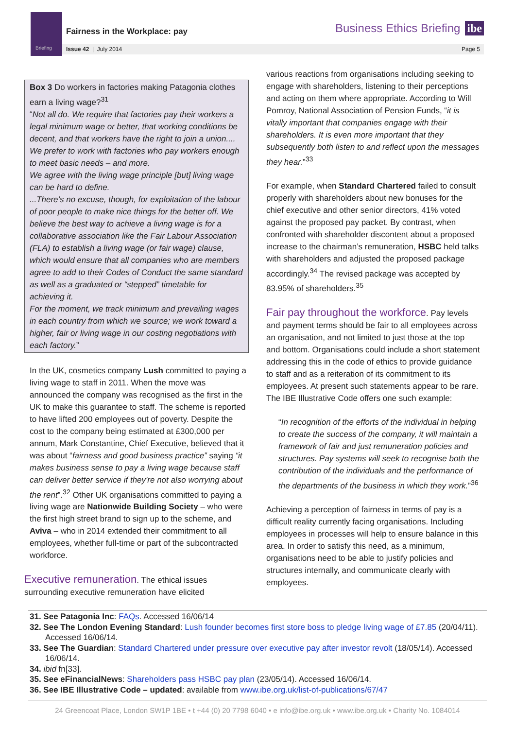Briefing
Fairness in the Workplace: pay Business Ethics Briefing ibe
Issue 42 | July 2014 Page 5
Box 3 Do workers in factories making Patagonia clothes earn a living wage?<sup>31</sup>
“Not all do. We require that factories pay their workers a legal minimum wage or better, that working conditions be decent, and that workers have the right to join a union.... We prefer to work with factories who pay workers enough to meet basic needs – and more.
We agree with the living wage principle [but] living wage can be hard to define.
...There’s no excuse, though, for exploitation of the labour of poor people to make nice things for the better off. We believe the best way to achieve a living wage is for a collaborative association like the Fair Labour Association (FLA) to establish a living wage (or fair wage) clause, which would ensure that all companies who are members agree to add to their Codes of Conduct the same standard as well as a graduated or “stepped” timetable for achieving it.
For the moment, we track minimum and prevailing wages in each country from which we source; we work toward a higher, fair or living wage in our costing negotiations with each factory.”
In the UK, cosmetics company Lush committed to paying a living wage to staff in 2011. When the move was announced the company was recognised as the first in the UK to make this guarantee to staff. The scheme is reported to have lifted 200 employees out of poverty. Despite the cost to the company being estimated at £300,000 per annum, Mark Constantine, Chief Executive, believed that it was about “fairness and good business practice” saying “it makes business sense to pay a living wage because staff can deliver better service if they're not also worrying about the rent”.<sup>32</sup> Other UK organisations committed to paying a living wage are Nationwide Building Society – who were the first high street brand to sign up to the scheme, and Aviva – who in 2014 extended their commitment to all employees, whether full-time or part of the subcontracted workforce.
Executive remuneration
. The ethical issues surrounding executive remuneration have elicited
various reactions from organisations including seeking to engage with shareholders, listening to their perceptions and acting on them where appropriate. According to Will Pomroy, National Association of Pension Funds, “it is vitally important that companies engage with their shareholders. It is even more important that they subsequently both listen to and reflect upon the messages they hear.”<sup>33</sup>
For example, when Standard Chartered failed to consult properly with shareholders about new bonuses for the chief executive and other senior directors, 41% voted against the proposed pay packet. By contrast, when confronted with shareholder discontent about a proposed increase to the chairman’s remuneration, HSBC held talks with shareholders and adjusted the proposed package accordingly.<sup>34</sup> The revised package was accepted by 83.95% of shareholders.<sup>35</sup>
Fair pay throughout the workforce
. Pay levels and payment terms should be fair to all employees across an organisation, and not limited to just those at the top and bottom. Organisations could include a short statement addressing this in the code of ethics to provide guidance to staff and as a reiteration of its commitment to its employees. At present such statements appear to be rare. The IBE Illustrative Code offers one such example:
“In recognition of the efforts of the individual in helping to create the success of the company, it will maintain a framework of fair and just remuneration policies and structures. Pay systems will seek to recognise both the contribution of the individuals and the performance of the departments of the business in which they work.”<sup>36</sup>
Achieving a perception of fairness in terms of pay is a difficult reality currently facing organisations. Including employees in processes will help to ensure balance in this area. In order to satisfy this need, as a minimum, organisations need to be able to justify policies and structures internally, and communicate clearly with employees.
31. See Patagonia Inc: FAQs. Accessed 16/06/14
32. See The London Evening Standard: Lush founder becomes first store boss to pledge living wage of £7.85 (20/04/11). Accessed 16/06/14.
33. See The Guardian: Standard Chartered under pressure over executive pay after investor revolt (18/05/14). Accessed 16/06/14.
34. ibid fn[33].
35. See eFinancialNews: Shareholders pass HSBC pay plan (23/05/14). Accessed 16/06/14.
36. See IBE Illustrative Code – updated: available from www.ibe.org.uk/list-of-publications/67/47
24 Greencoat Place, London SW1P 1BE • t +44 (0) 20 7798 6040 • e info@ibe.org.uk • www.ibe.org.uk • Charity No. 1084014